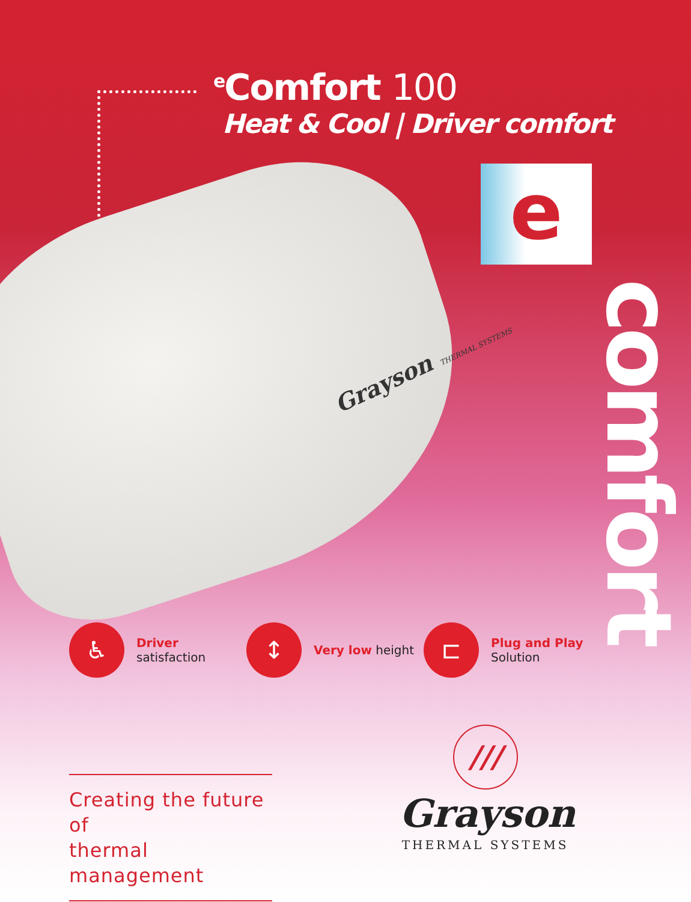<sup>e</sup> Comfort 100
Heat & Cool | Driver comfort
Grayson THERMAL SYSTEMS
e
comfort
♿
Driver
satisfaction
↕
Very low height
⊏
Plug and Play
Solution
Creating the future of
thermal management
///
Grayson
THERMAL SYSTEMS